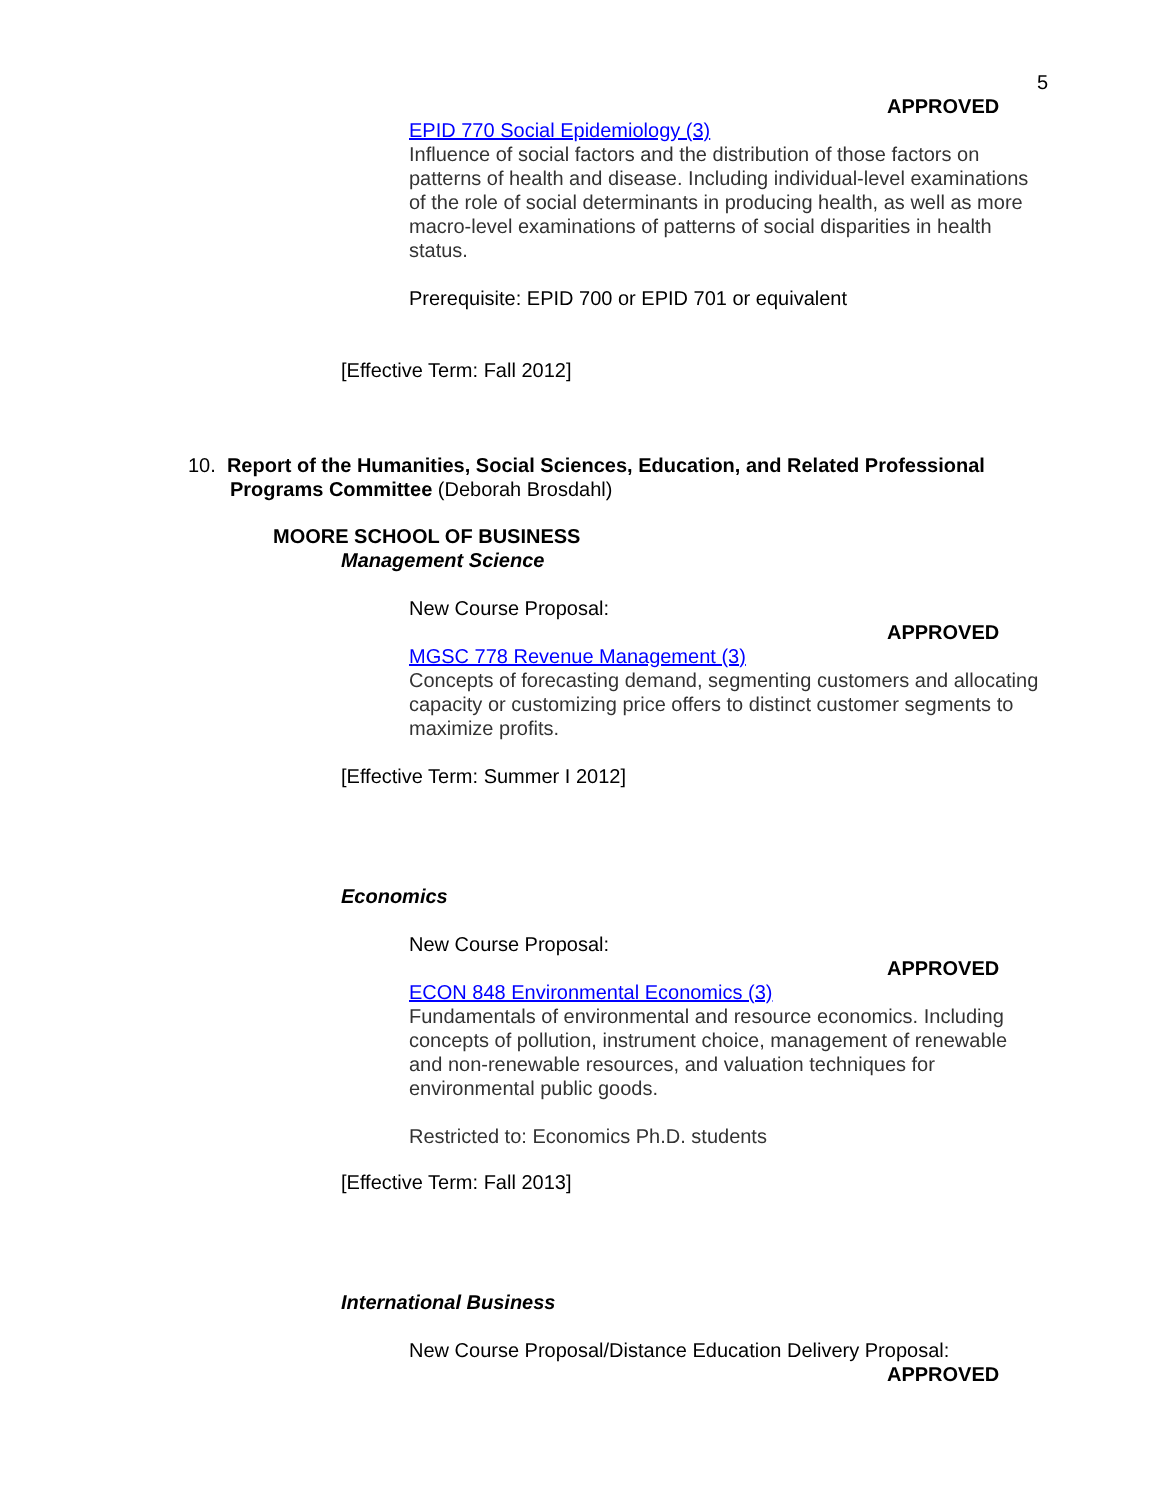5
APPROVED
EPID 770 Social Epidemiology (3)
Influence of social factors and the distribution of those factors on patterns of health and disease. Including individual-level examinations of the role of social determinants in producing health, as well as more macro-level examinations of patterns of social disparities in health status.
Prerequisite: EPID 700 or EPID 701 or equivalent
[Effective Term: Fall 2012]
10. Report of the Humanities, Social Sciences, Education, and Related Professional
Programs Committee (Deborah Brosdahl)
MOORE SCHOOL OF BUSINESS
Management Science
New Course Proposal:
APPROVED
MGSC 778 Revenue Management (3)
Concepts of forecasting demand, segmenting customers and allocating capacity or customizing price offers to distinct customer segments to maximize profits.
[Effective Term: Summer I 2012]
Economics
New Course Proposal:
APPROVED
ECON 848 Environmental Economics (3)
Fundamentals of environmental and resource economics. Including concepts of pollution, instrument choice, management of renewable and non-renewable resources, and valuation techniques for environmental public goods.
Restricted to: Economics Ph.D. students
[Effective Term: Fall 2013]
International Business
New Course Proposal/Distance Education Delivery Proposal:
APPROVED